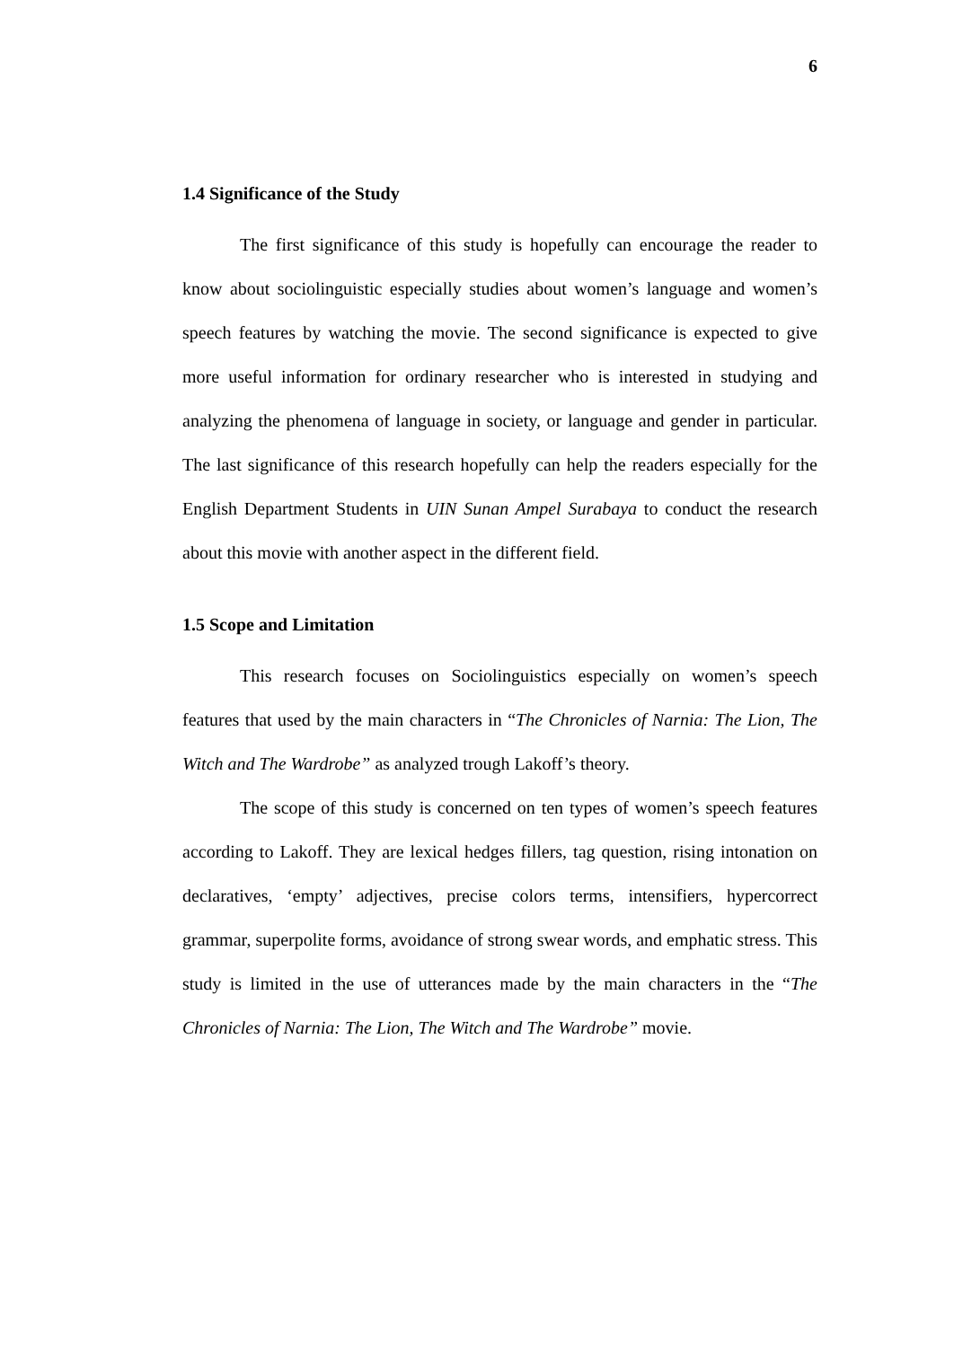6
1.4 Significance of the Study
The first significance of this study is hopefully can encourage the reader to know about sociolinguistic especially studies about women’s language and women’s speech features by watching the movie. The second significance is expected to give more useful information for ordinary researcher who is interested in studying and analyzing the phenomena of language in society, or language and gender in particular. The last significance of this research hopefully can help the readers especially for the English Department Students in UIN Sunan Ampel Surabaya to conduct the research about this movie with another aspect in the different field.
1.5 Scope and Limitation
This research focuses on Sociolinguistics especially on women’s speech features that used by the main characters in “The Chronicles of Narnia: The Lion, The Witch and The Wardrobe” as analyzed trough Lakoff’s theory.
The scope of this study is concerned on ten types of women’s speech features according to Lakoff. They are lexical hedges fillers, tag question, rising intonation on declaratives, ‘empty’ adjectives, precise colors terms, intensifiers, hypercorrect grammar, superpolite forms, avoidance of strong swear words, and emphatic stress. This study is limited in the use of utterances made by the main characters in the “The Chronicles of Narnia: The Lion, The Witch and The Wardrobe” movie.